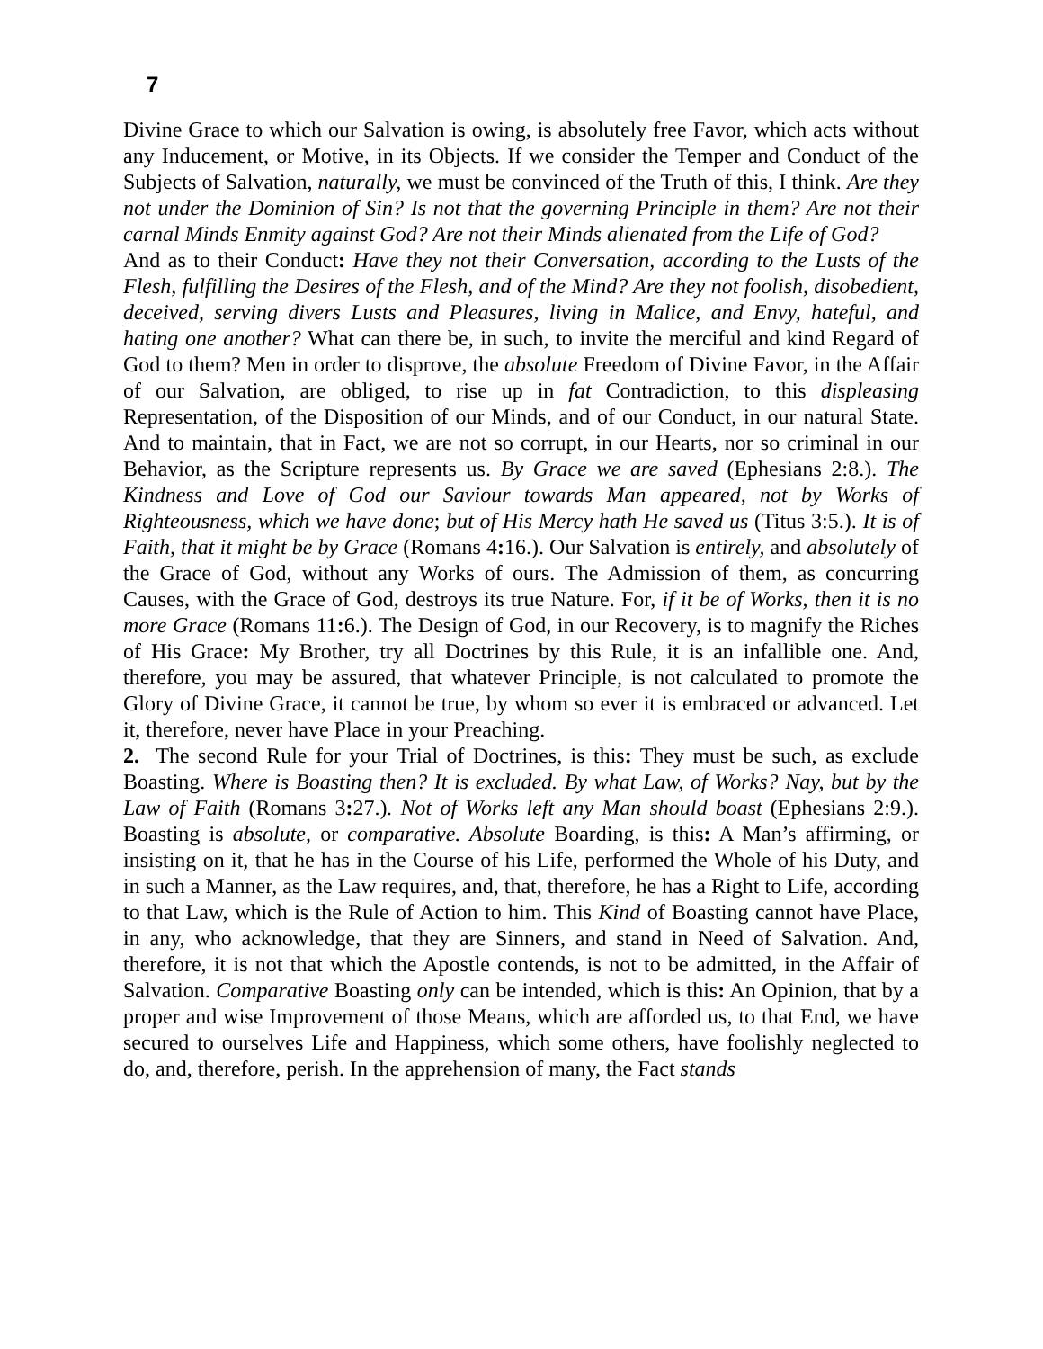7
Divine Grace to which our Salvation is owing, is absolutely free Favor, which acts without any Inducement, or Motive, in its Objects. If we consider the Temper and Conduct of the Subjects of Salvation, naturally, we must be convinced of the Truth of this, I think. Are they not under the Dominion of Sin? Is not that the governing Principle in them? Are not their carnal Minds Enmity against God? Are not their Minds alienated from the Life of God?
And as to their Conduct: Have they not their Conversation, according to the Lusts of the Flesh, fulfilling the Desires of the Flesh, and of the Mind? Are they not foolish, disobedient, deceived, serving divers Lusts and Pleasures, living in Malice, and Envy, hateful, and hating one another? What can there be, in such, to invite the merciful and kind Regard of God to them? Men in order to disprove, the absolute Freedom of Divine Favor, in the Affair of our Salvation, are obliged, to rise up in fat Contradiction, to this displeasing Representation, of the Disposition of our Minds, and of our Conduct, in our natural State. And to maintain, that in Fact, we are not so corrupt, in our Hearts, nor so criminal in our Behavior, as the Scripture represents us. By Grace we are saved (Ephesians 2:8.). The Kindness and Love of God our Saviour towards Man appeared, not by Works of Righteousness, which we have done; but of His Mercy hath He saved us (Titus 3:5.). It is of Faith, that it might be by Grace (Romans 4: 16.). Our Salvation is entirely, and absolutely of the Grace of God, without any Works of ours. The Admission of them, as concurring Causes, with the Grace of God, destroys its true Nature. For, if it be of Works, then it is no more Grace (Romans 11: 6.). The Design of God, in our Recovery, is to magnify the Riches of His Grace: My Brother, try all Doctrines by this Rule, it is an infallible one. And, therefore, you may be assured, that whatever Principle, is not calculated to promote the Glory of Divine Grace, it cannot be true, by whom so ever it is embraced or advanced. Let it, therefore, never have Place in your Preaching.
2. The second Rule for your Trial of Doctrines, is this: They must be such, as exclude Boasting. Where is Boasting then? It is excluded. By what Law, of Works? Nay, but by the Law of Faith (Romans 3: 27.). Not of Works left any Man should boast (Ephesians 2:9.). Boasting is absolute, or comparative. Absolute Boarding, is this: A Man’s affirming, or insisting on it, that he has in the Course of his Life, performed the Whole of his Duty, and in such a Manner, as the Law requires, and, that, therefore, he has a Right to Life, according to that Law, which is the Rule of Action to him. This Kind of Boasting cannot have Place, in any, who acknowledge, that they are Sinners, and stand in Need of Salvation. And, therefore, it is not that which the Apostle contends, is not to be admitted, in the Affair of Salvation. Comparative Boasting only can be intended, which is this: An Opinion, that by a proper and wise Improvement of those Means, which are afforded us, to that End, we have secured to ourselves Life and Happiness, which some others, have foolishly neglected to do, and, therefore, perish. In the apprehension of many, the Fact stands